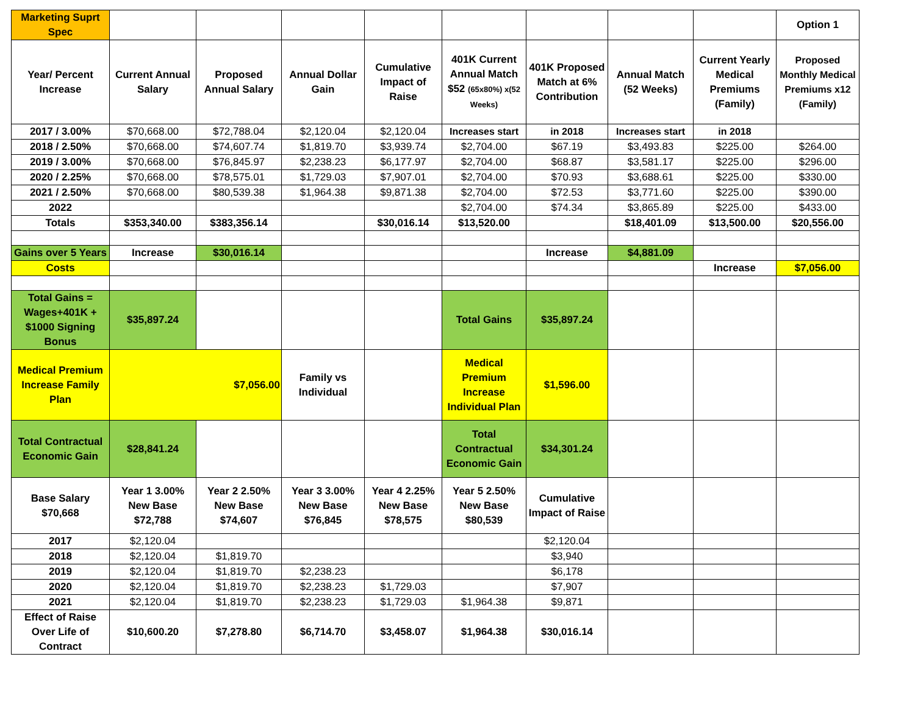| Marketing Suprt Spec | | | | | | | | | Option 1 |
| Year/ Percent Increase | Current Annual Salary | Proposed Annual Salary | Annual Dollar Gain | Cumulative Impact of Raise | 401K Current Annual Match $52 (65x80%) x(52 Weeks) | 401K Proposed Match at 6% Contribution | Annual Match (52 Weeks) | Current Yearly Medical Premiums (Family) | Proposed Monthly Medical Premiums x12 (Family) |
| 2017 / 3.00% | $70,668.00 | $72,788.04 | $2,120.04 | $2,120.04 | Increases start | in 2018 | Increases start | in 2018 | |
| 2018 / 2.50% | $70,668.00 | $74,607.74 | $1,819.70 | $3,939.74 | $2,704.00 | $67.19 | $3,493.83 | $225.00 | $264.00 |
| 2019 / 3.00% | $70,668.00 | $76,845.97 | $2,238.23 | $6,177.97 | $2,704.00 | $68.87 | $3,581.17 | $225.00 | $296.00 |
| 2020 / 2.25% | $70,668.00 | $78,575.01 | $1,729.03 | $7,907.01 | $2,704.00 | $70.93 | $3,688.61 | $225.00 | $330.00 |
| 2021 / 2.50% | $70,668.00 | $80,539.38 | $1,964.38 | $9,871.38 | $2,704.00 | $72.53 | $3,771.60 | $225.00 | $390.00 |
| 2022 | | | | | $2,704.00 | $74.34 | $3,865.89 | $225.00 | $433.00 |
| Totals | $353,340.00 | $383,356.14 | | $30,016.14 | $13,520.00 | | $18,401.09 | $13,500.00 | $20,556.00 |
| Gains over 5 Years | Increase | $30,016.14 | | | | Increase | $4,881.09 | | |
| Costs | | | | | | | | Increase | $7,056.00 |
| Total Gains = Wages+401K + $1000 Signing Bonus | $35,897.24 | | | | Total Gains | $35,897.24 | | | |
| Medical Premium Increase Family Plan | $7,056.00 | | Family vs Individual | | Medical Premium Increase Individual Plan | $1,596.00 | | | |
| Total Contractual Economic Gain | $28,841.24 | | | | Total Contractual Economic Gain | $34,301.24 | | | |
| Base Salary $70,668 | Year 1 3.00% New Base $72,788 | Year 2 2.50% New Base $74,607 | Year 3 3.00% New Base $76,845 | Year 4 2.25% New Base $78,575 | Year 5 2.50% New Base $80,539 | Cumulative Impact of Raise | | | |
| 2017 | $2,120.04 | | | | | $2,120.04 | | | |
| 2018 | $2,120.04 | $1,819.70 | | | | $3,940 | | | |
| 2019 | $2,120.04 | $1,819.70 | $2,238.23 | | | $6,178 | | | |
| 2020 | $2,120.04 | $1,819.70 | $2,238.23 | $1,729.03 | | $7,907 | | | |
| 2021 | $2,120.04 | $1,819.70 | $2,238.23 | $1,729.03 | $1,964.38 | $9,871 | | | |
| Effect of Raise Over Life of Contract | $10,600.20 | $7,278.80 | $6,714.70 | $3,458.07 | $1,964.38 | $30,016.14 | | | |